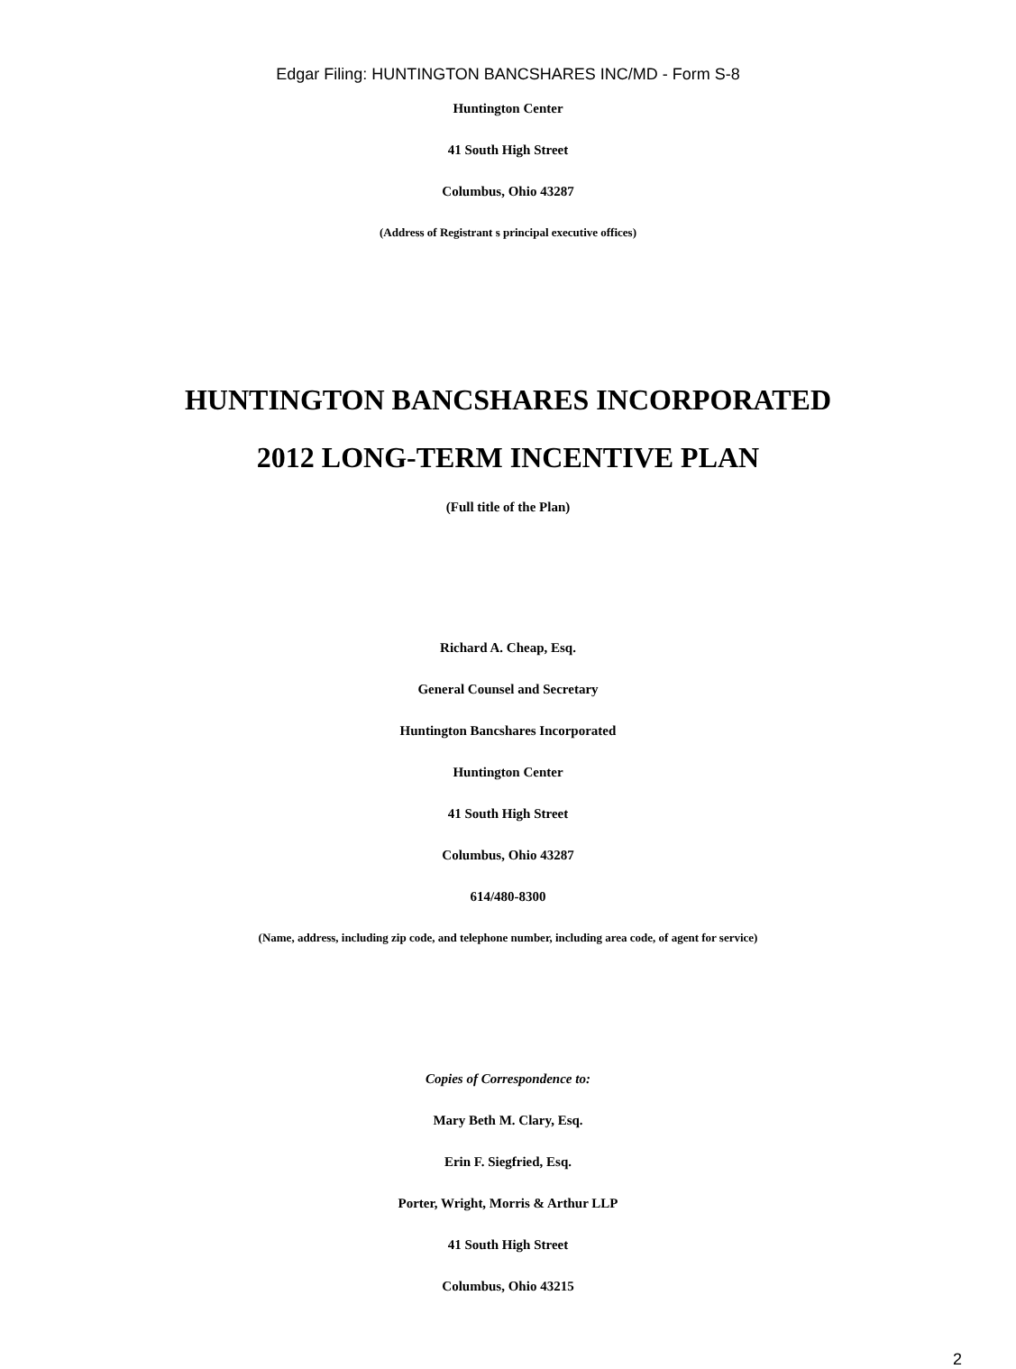Edgar Filing: HUNTINGTON BANCSHARES INC/MD - Form S-8
Huntington Center
41 South High Street
Columbus, Ohio 43287
(Address of Registrant s principal executive offices)
HUNTINGTON BANCSHARES INCORPORATED
2012 LONG-TERM INCENTIVE PLAN
(Full title of the Plan)
Richard A. Cheap, Esq.
General Counsel and Secretary
Huntington Bancshares Incorporated
Huntington Center
41 South High Street
Columbus, Ohio 43287
614/480-8300
(Name, address, including zip code, and telephone number, including area code, of agent for service)
Copies of Correspondence to:
Mary Beth M. Clary, Esq.
Erin F. Siegfried, Esq.
Porter, Wright, Morris & Arthur LLP
41 South High Street
Columbus, Ohio 43215
2